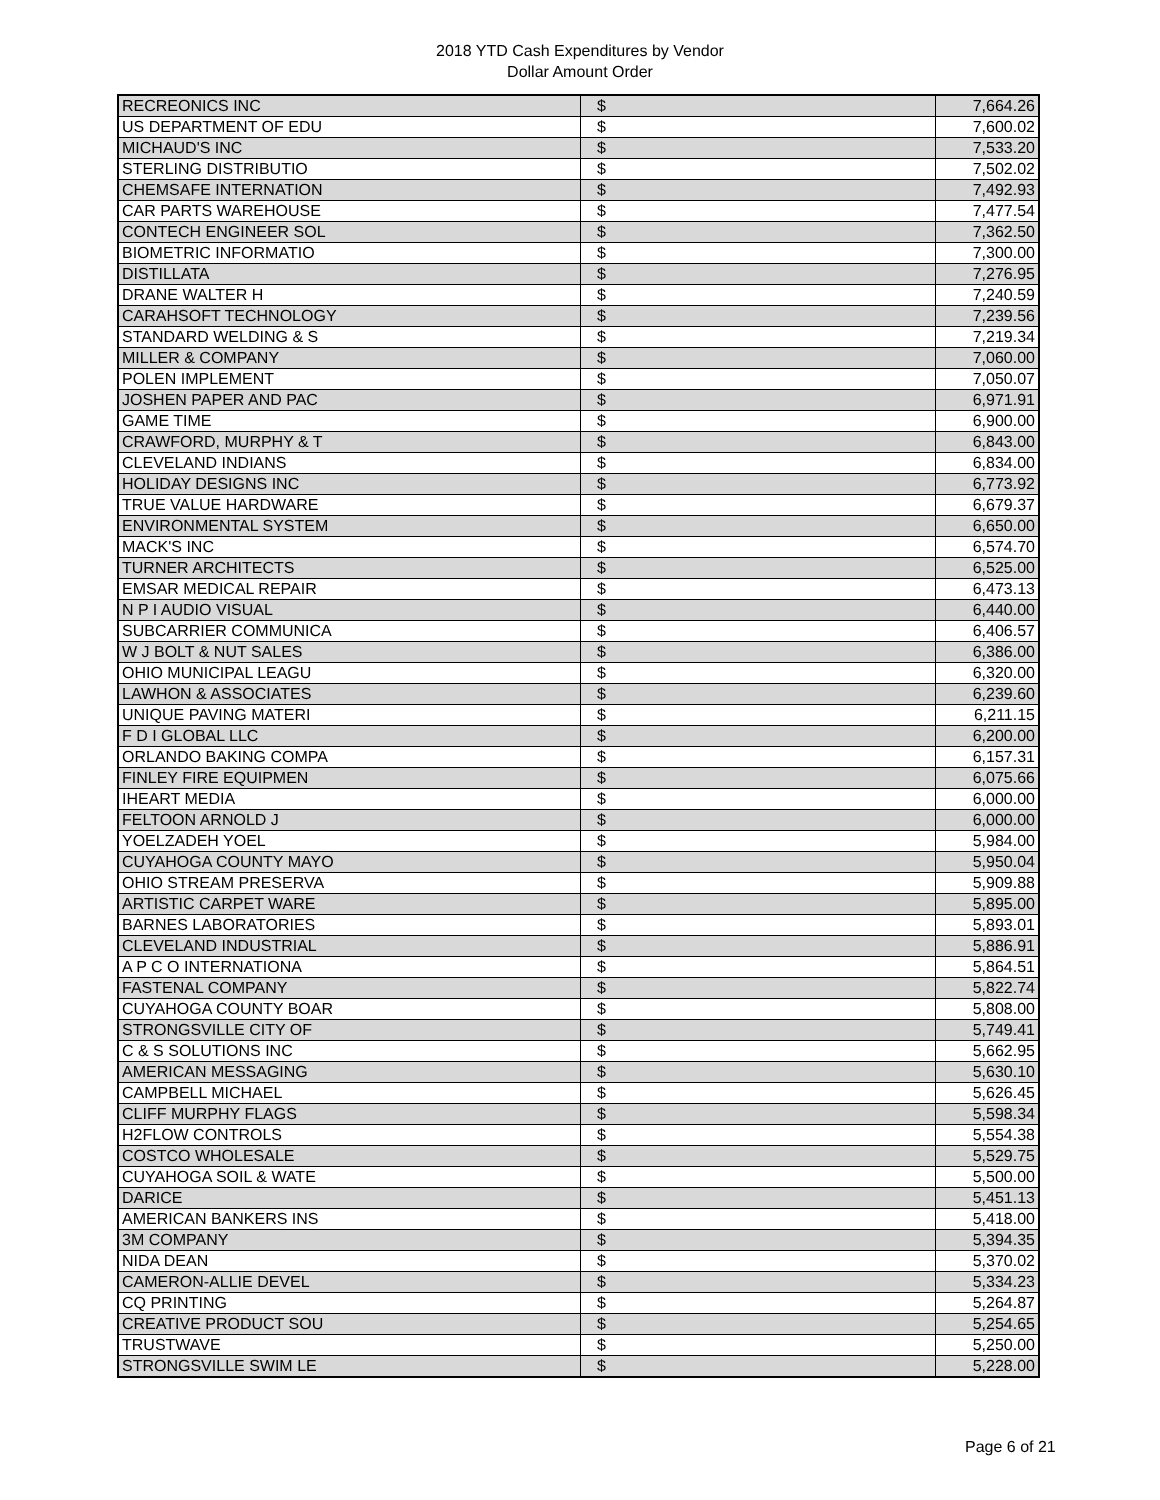2018 YTD Cash Expenditures by Vendor
Dollar Amount Order
| RECREONICS INC | $ | | 7,664.26 |
| US DEPARTMENT OF EDU | $ | | 7,600.02 |
| MICHAUD'S INC | $ | | 7,533.20 |
| STERLING DISTRIBUTIO | $ | | 7,502.02 |
| CHEMSAFE INTERNATION | $ | | 7,492.93 |
| CAR PARTS WAREHOUSE | $ | | 7,477.54 |
| CONTECH ENGINEER SOL | $ | | 7,362.50 |
| BIOMETRIC INFORMATIO | $ | | 7,300.00 |
| DISTILLATA | $ | | 7,276.95 |
| DRANE WALTER H | $ | | 7,240.59 |
| CARAHSOFT TECHNOLOGY | $ | | 7,239.56 |
| STANDARD WELDING & S | $ | | 7,219.34 |
| MILLER & COMPANY | $ | | 7,060.00 |
| POLEN IMPLEMENT | $ | | 7,050.07 |
| JOSHEN PAPER AND PAC | $ | | 6,971.91 |
| GAME TIME | $ | | 6,900.00 |
| CRAWFORD, MURPHY & T | $ | | 6,843.00 |
| CLEVELAND INDIANS | $ | | 6,834.00 |
| HOLIDAY DESIGNS INC | $ | | 6,773.92 |
| TRUE VALUE HARDWARE | $ | | 6,679.37 |
| ENVIRONMENTAL SYSTEM | $ | | 6,650.00 |
| MACK'S INC | $ | | 6,574.70 |
| TURNER ARCHITECTS | $ | | 6,525.00 |
| EMSAR MEDICAL REPAIR | $ | | 6,473.13 |
| N P I AUDIO VISUAL | $ | | 6,440.00 |
| SUBCARRIER COMMUNICA | $ | | 6,406.57 |
| W J BOLT & NUT SALES | $ | | 6,386.00 |
| OHIO MUNICIPAL LEAGU | $ | | 6,320.00 |
| LAWHON & ASSOCIATES | $ | | 6,239.60 |
| UNIQUE PAVING MATERI | $ | | 6,211.15 |
| F D I GLOBAL LLC | $ | | 6,200.00 |
| ORLANDO BAKING COMPA | $ | | 6,157.31 |
| FINLEY FIRE EQUIPMEN | $ | | 6,075.66 |
| IHEART MEDIA | $ | | 6,000.00 |
| FELTOON ARNOLD J | $ | | 6,000.00 |
| YOELZADEH YOEL | $ | | 5,984.00 |
| CUYAHOGA COUNTY MAYO | $ | | 5,950.04 |
| OHIO STREAM PRESERVA | $ | | 5,909.88 |
| ARTISTIC CARPET WARE | $ | | 5,895.00 |
| BARNES LABORATORIES | $ | | 5,893.01 |
| CLEVELAND INDUSTRIAL | $ | | 5,886.91 |
| A P C O INTERNATIONA | $ | | 5,864.51 |
| FASTENAL COMPANY | $ | | 5,822.74 |
| CUYAHOGA COUNTY BOAR | $ | | 5,808.00 |
| STRONGSVILLE CITY OF | $ | | 5,749.41 |
| C & S SOLUTIONS INC | $ | | 5,662.95 |
| AMERICAN MESSAGING | $ | | 5,630.10 |
| CAMPBELL MICHAEL | $ | | 5,626.45 |
| CLIFF MURPHY FLAGS | $ | | 5,598.34 |
| H2FLOW CONTROLS | $ | | 5,554.38 |
| COSTCO WHOLESALE | $ | | 5,529.75 |
| CUYAHOGA SOIL & WATE | $ | | 5,500.00 |
| DARICE | $ | | 5,451.13 |
| AMERICAN BANKERS INS | $ | | 5,418.00 |
| 3M COMPANY | $ | | 5,394.35 |
| NIDA DEAN | $ | | 5,370.02 |
| CAMERON-ALLIE DEVEL | $ | | 5,334.23 |
| CQ PRINTING | $ | | 5,264.87 |
| CREATIVE PRODUCT SOU | $ | | 5,254.65 |
| TRUSTWAVE | $ | | 5,250.00 |
| STRONGSVILLE SWIM LE | $ | | 5,228.00 |
Page 6 of 21